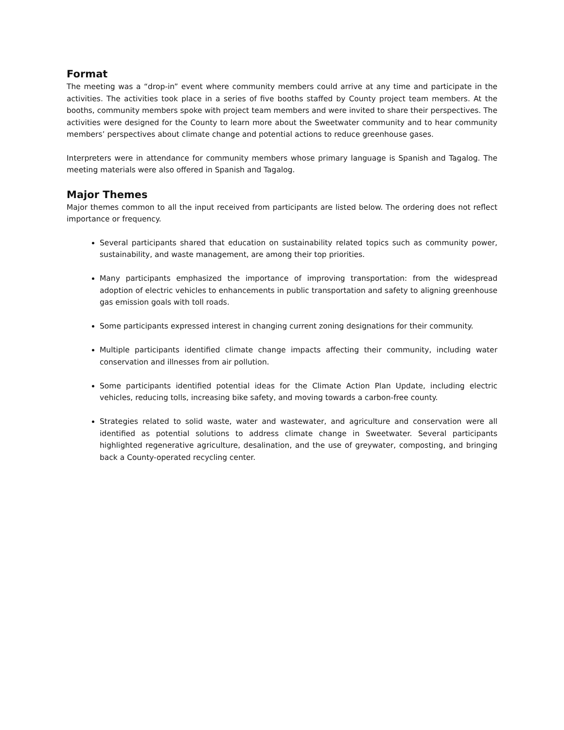Format
The meeting was a “drop-in” event where community members could arrive at any time and participate in the activities. The activities took place in a series of five booths staffed by County project team members. At the booths, community members spoke with project team members and were invited to share their perspectives. The activities were designed for the County to learn more about the Sweetwater community and to hear community members’ perspectives about climate change and potential actions to reduce greenhouse gases.
Interpreters were in attendance for community members whose primary language is Spanish and Tagalog. The meeting materials were also offered in Spanish and Tagalog.
Major Themes
Major themes common to all the input received from participants are listed below. The ordering does not reflect importance or frequency.
Several participants shared that education on sustainability related topics such as community power, sustainability, and waste management, are among their top priorities.
Many participants emphasized the importance of improving transportation: from the widespread adoption of electric vehicles to enhancements in public transportation and safety to aligning greenhouse gas emission goals with toll roads.
Some participants expressed interest in changing current zoning designations for their community.
Multiple participants identified climate change impacts affecting their community, including water conservation and illnesses from air pollution.
Some participants identified potential ideas for the Climate Action Plan Update, including electric vehicles, reducing tolls, increasing bike safety, and moving towards a carbon-free county.
Strategies related to solid waste, water and wastewater, and agriculture and conservation were all identified as potential solutions to address climate change in Sweetwater. Several participants highlighted regenerative agriculture, desalination, and the use of greywater, composting, and bringing back a County-operated recycling center.